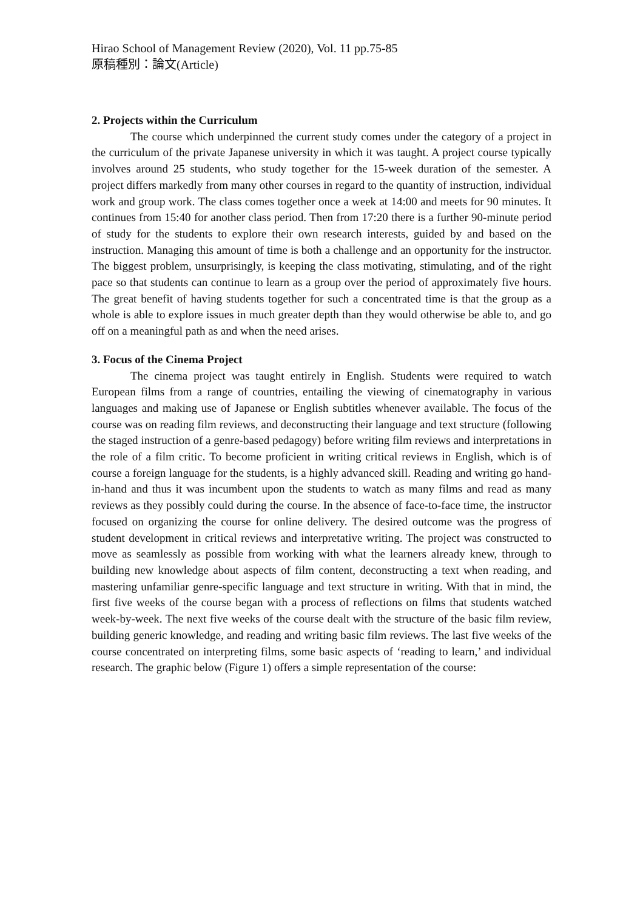Hirao School of Management Review (2020), Vol. 11 pp.75-85
原稿種別：論文(Article)
2. Projects within the Curriculum
The course which underpinned the current study comes under the category of a project in the curriculum of the private Japanese university in which it was taught. A project course typically involves around 25 students, who study together for the 15-week duration of the semester. A project differs markedly from many other courses in regard to the quantity of instruction, individual work and group work. The class comes together once a week at 14:00 and meets for 90 minutes. It continues from 15:40 for another class period. Then from 17:20 there is a further 90-minute period of study for the students to explore their own research interests, guided by and based on the instruction. Managing this amount of time is both a challenge and an opportunity for the instructor. The biggest problem, unsurprisingly, is keeping the class motivating, stimulating, and of the right pace so that students can continue to learn as a group over the period of approximately five hours. The great benefit of having students together for such a concentrated time is that the group as a whole is able to explore issues in much greater depth than they would otherwise be able to, and go off on a meaningful path as and when the need arises.
3. Focus of the Cinema Project
The cinema project was taught entirely in English. Students were required to watch European films from a range of countries, entailing the viewing of cinematography in various languages and making use of Japanese or English subtitles whenever available. The focus of the course was on reading film reviews, and deconstructing their language and text structure (following the staged instruction of a genre-based pedagogy) before writing film reviews and interpretations in the role of a film critic. To become proficient in writing critical reviews in English, which is of course a foreign language for the students, is a highly advanced skill. Reading and writing go hand-in-hand and thus it was incumbent upon the students to watch as many films and read as many reviews as they possibly could during the course. In the absence of face-to-face time, the instructor focused on organizing the course for online delivery. The desired outcome was the progress of student development in critical reviews and interpretative writing. The project was constructed to move as seamlessly as possible from working with what the learners already knew, through to building new knowledge about aspects of film content, deconstructing a text when reading, and mastering unfamiliar genre-specific language and text structure in writing. With that in mind, the first five weeks of the course began with a process of reflections on films that students watched week-by-week. The next five weeks of the course dealt with the structure of the basic film review, building generic knowledge, and reading and writing basic film reviews. The last five weeks of the course concentrated on interpreting films, some basic aspects of ‘reading to learn,’ and individual research. The graphic below (Figure 1) offers a simple representation of the course: